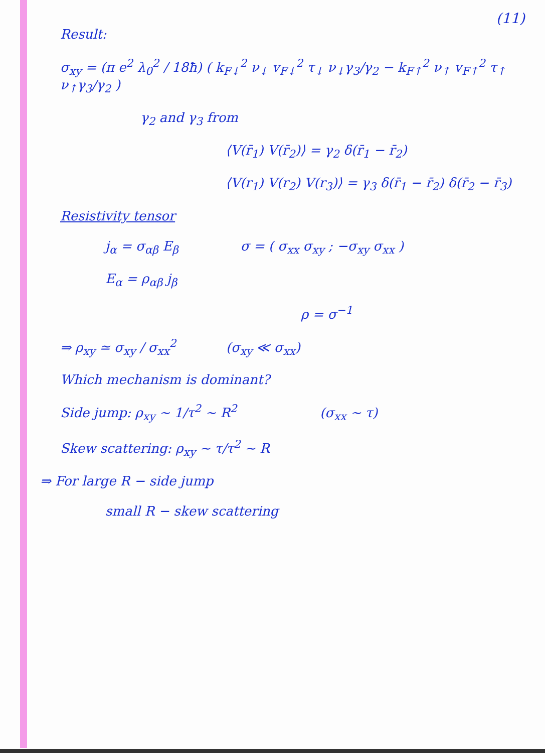(11)
Result:
σ<sub>xy</sub> = (π e<sup>2</sup> λ<sub>0</sub><sup>2</sup> / 18ħ) ( k<sub>F↓</sub><sup>2</sup> ν<sub>↓</sub> v<sub>F↓</sub><sup>2</sup> τ<sub>↓</sub> ν<sub>↓</sub>γ<sub>3</sub>/γ<sub>2</sub> − k<sub>F↑</sub><sup>2</sup> ν<sub>↑</sub> v<sub>F↑</sub><sup>2</sup> τ<sub>↑</sub> ν<sub>↑</sub>γ<sub>3</sub>/γ<sub>2</sub> )
γ<sub>2</sub> and γ<sub>3</sub> from
⟨V(r̄<sub>1</sub>) V(r̄<sub>2</sub>)⟩ = γ<sub>2</sub> δ(r̄<sub>1</sub> − r̄<sub>2</sub>)
⟨V(r<sub>1</sub>) V(r<sub>2</sub>) V(r<sub>3</sub>)⟩ = γ<sub>3</sub> δ(r̄<sub>1</sub> − r̄<sub>2</sub>) δ(r̄<sub>2</sub> − r̄<sub>3</sub>)
Resistivity tensor
j<sub>α</sub> = σ<sub>αβ</sub> E<sub>β</sub> σ = ( σ<sub>xx</sub> σ<sub>xy</sub> ; −σ<sub>xy</sub> σ<sub>xx</sub> )
E<sub>α</sub> = ρ<sub>αβ</sub> j<sub>β</sub>
ρ = σ<sup>−1</sup>
⇒ ρ<sub>xy</sub> ≃ σ<sub>xy</sub> / σ<sub>xx</sub><sup>2</sup> (σ<sub>xy</sub> ≪ σ<sub>xx</sub>)
Which mechanism is dominant?
Side jump: ρ<sub>xy</sub> ~ 1/τ<sup>2</sup> ~ R<sup>2</sup> (σ<sub>xx</sub> ~ τ)
Skew scattering: ρ<sub>xy</sub> ~ τ/τ<sup>2</sup> ~ R
⇒ For large R − side jump
small R − skew scattering